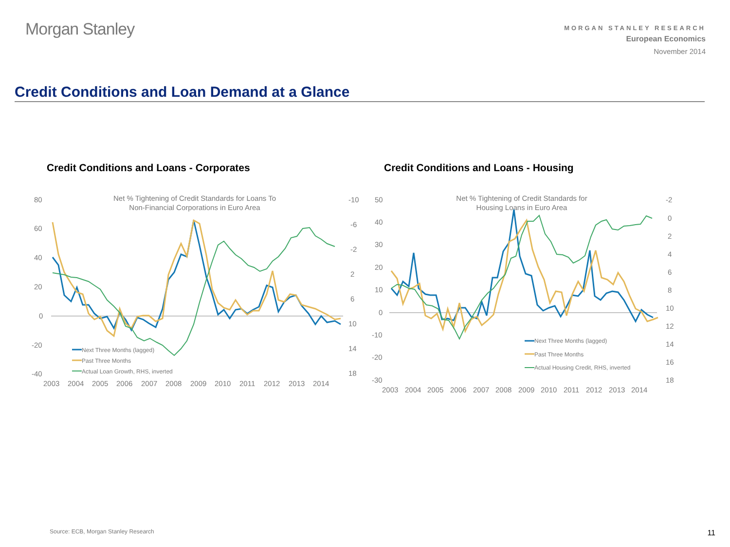Morgan Stanley
MORGAN STANLEY RESEARCH
European Economics
November 2014
Credit Conditions and Loan Demand at a Glance
Credit Conditions and Loans - Corporates
Credit Conditions and Loans - Housing
Net % Tightening of Credit Standards for Loans To
Non-Financial Corporations in Euro Area
80
60
40
20
0
-20
-40
-10
-6
-2
2
6
10
14
18
Next Three Months (lagged)
Past Three Months
Actual Loan Growth, RHS, inverted
2003
2004
2005
2006
2007
2008
2009
2010
2011
2012
2013
2014
Net % Tightening of Credit Standards for
Housing Loans in Euro Area
50
40
30
20
10
0
-10
-20
-30
-2
0
2
4
6
8
10
12
14
16
18
Next Three Months (lagged)
Past Three Months
Actual Housing Credit, RHS, inverted
2003
2004
2005
2006
2007
2008
2009
2010
2011
2012
2013
2014
Source: ECB, Morgan Stanley Research
11